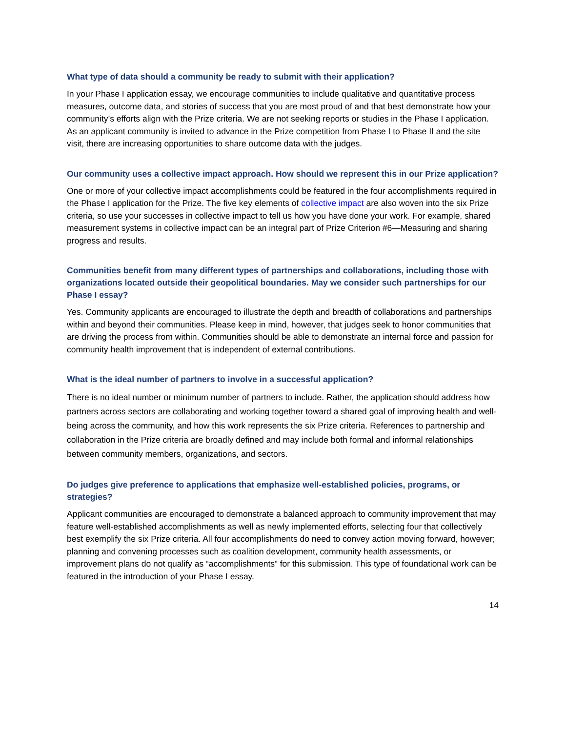What type of data should a community be ready to submit with their application?
In your Phase I application essay, we encourage communities to include qualitative and quantitative process measures, outcome data, and stories of success that you are most proud of and that best demonstrate how your community’s efforts align with the Prize criteria. We are not seeking reports or studies in the Phase I application. As an applicant community is invited to advance in the Prize competition from Phase I to Phase II and the site visit, there are increasing opportunities to share outcome data with the judges.
Our community uses a collective impact approach. How should we represent this in our Prize application?
One or more of your collective impact accomplishments could be featured in the four accomplishments required in the Phase I application for the Prize. The five key elements of collective impact are also woven into the six Prize criteria, so use your successes in collective impact to tell us how you have done your work. For example, shared measurement systems in collective impact can be an integral part of Prize Criterion #6—Measuring and sharing progress and results.
Communities benefit from many different types of partnerships and collaborations, including those with organizations located outside their geopolitical boundaries. May we consider such partnerships for our Phase I essay?
Yes. Community applicants are encouraged to illustrate the depth and breadth of collaborations and partnerships within and beyond their communities. Please keep in mind, however, that judges seek to honor communities that are driving the process from within. Communities should be able to demonstrate an internal force and passion for community health improvement that is independent of external contributions.
What is the ideal number of partners to involve in a successful application?
There is no ideal number or minimum number of partners to include. Rather, the application should address how partners across sectors are collaborating and working together toward a shared goal of improving health and well-being across the community, and how this work represents the six Prize criteria. References to partnership and collaboration in the Prize criteria are broadly defined and may include both formal and informal relationships between community members, organizations, and sectors.
Do judges give preference to applications that emphasize well-established policies, programs, or strategies?
Applicant communities are encouraged to demonstrate a balanced approach to community improvement that may feature well-established accomplishments as well as newly implemented efforts, selecting four that collectively best exemplify the six Prize criteria. All four accomplishments do need to convey action moving forward, however; planning and convening processes such as coalition development, community health assessments, or improvement plans do not qualify as “accomplishments” for this submission. This type of foundational work can be featured in the introduction of your Phase I essay.
14